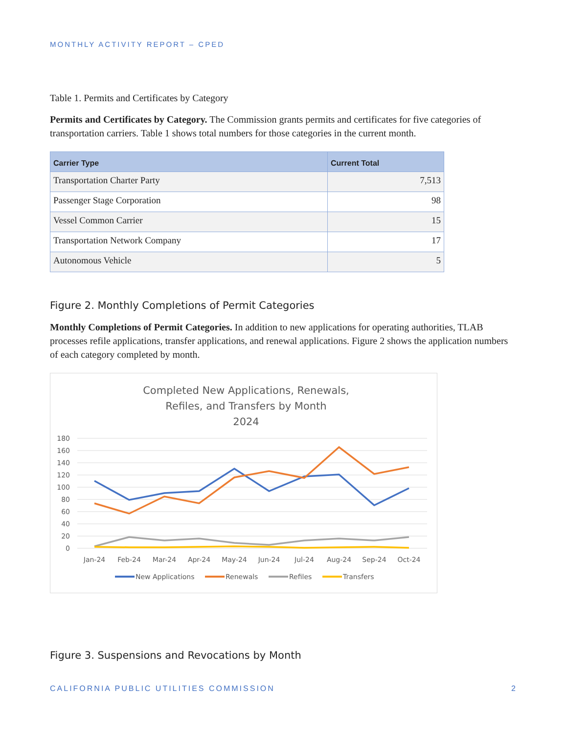MONTHLY ACTIVITY REPORT – CPED
Table 1. Permits and Certificates by Category
Permits and Certificates by Category. The Commission grants permits and certificates for five categories of transportation carriers. Table 1 shows total numbers for those categories in the current month.
| Carrier Type | Current Total |
| --- | --- |
| Transportation Charter Party | 7,513 |
| Passenger Stage Corporation | 98 |
| Vessel Common Carrier | 15 |
| Transportation Network Company | 17 |
| Autonomous Vehicle | 5 |
Figure 2. Monthly Completions of Permit Categories
Monthly Completions of Permit Categories. In addition to new applications for operating authorities, TLAB processes refile applications, transfer applications, and renewal applications. Figure 2 shows the application numbers of each category completed by month.
Completed New Applications, Renewals,
Refiles, and Transfers by Month
2024
180
160
140
120
100
80
60
40
20
0
Jan-24
Feb-24
Mar-24
Apr-24
May-24
Jun-24
Jul-24
Aug-24
Sep-24
Oct-24
New Applications
Renewals
Refiles
Transfers
Figure 3. Suspensions and Revocations by Month
CALIFORNIA PUBLIC UTILITIES COMMISSION 2